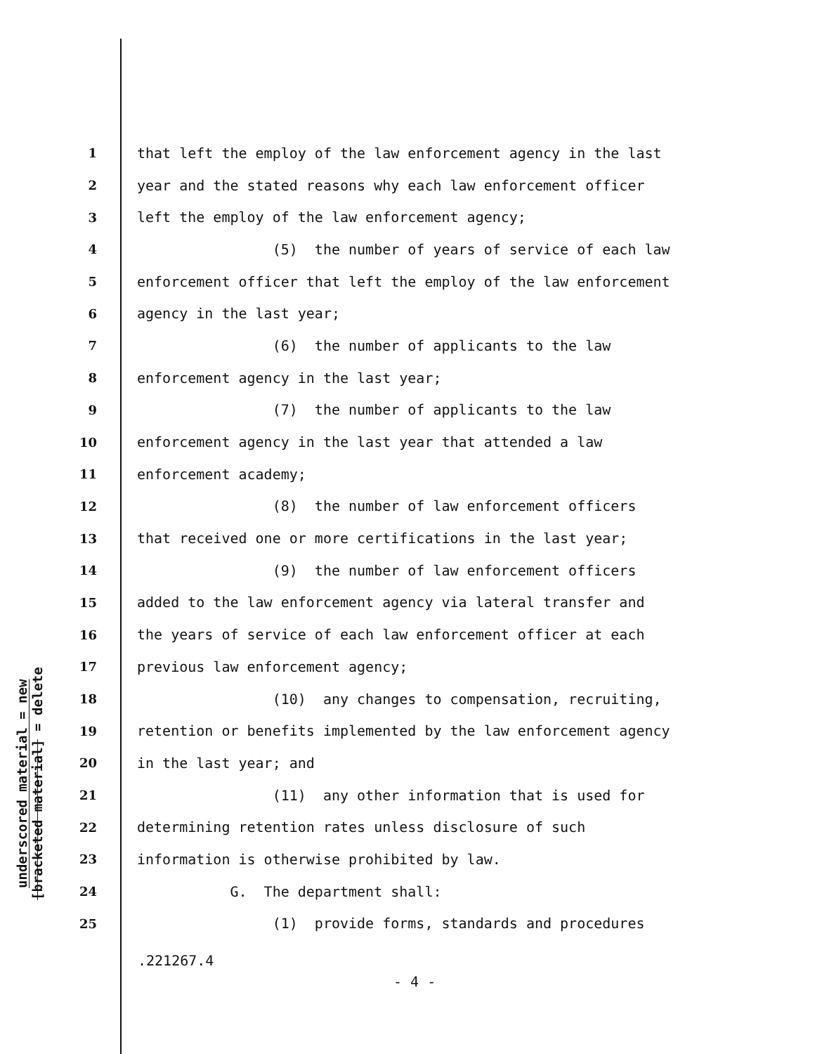underscored material = new
[bracketed material] = delete
1 that left the employ of the law enforcement agency in the last
2 year and the stated reasons why each law enforcement officer
3 left the employ of the law enforcement agency;
4 (5) the number of years of service of each law
5 enforcement officer that left the employ of the law enforcement
6 agency in the last year;
7 (6) the number of applicants to the law
8 enforcement agency in the last year;
9 (7) the number of applicants to the law
10 enforcement agency in the last year that attended a law
11 enforcement academy;
12 (8) the number of law enforcement officers
13 that received one or more certifications in the last year;
14 (9) the number of law enforcement officers
15 added to the law enforcement agency via lateral transfer and
16 the years of service of each law enforcement officer at each
17 previous law enforcement agency;
18 (10) any changes to compensation, recruiting,
19 retention or benefits implemented by the law enforcement agency
20 in the last year; and
21 (11) any other information that is used for
22 determining retention rates unless disclosure of such
23 information is otherwise prohibited by law.
24 G. The department shall:
25 (1) provide forms, standards and procedures
.221267.4
- 4 -